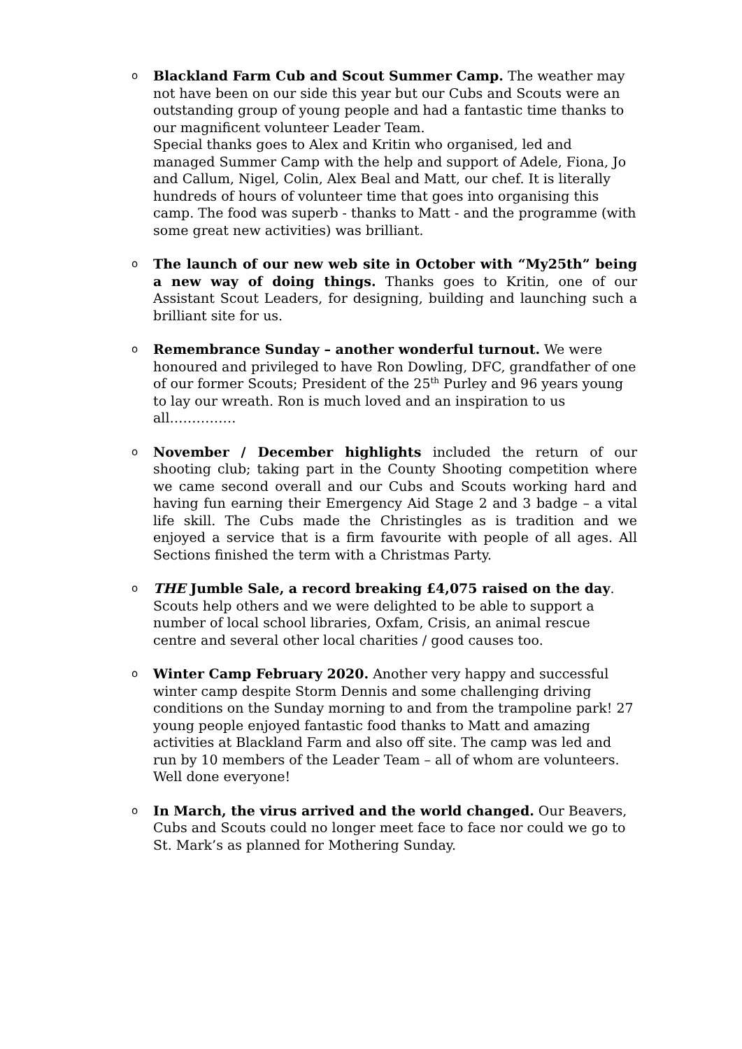o
Blackland Farm Cub and Scout Summer Camp. The weather may not have been on our side this year but our Cubs and Scouts were an outstanding group of young people and had a fantastic time thanks to our magnificent volunteer Leader Team.
Special thanks goes to Alex and Kritin who organised, led and managed Summer Camp with the help and support of Adele, Fiona, Jo and Callum, Nigel, Colin, Alex Beal and Matt, our chef. It is literally hundreds of hours of volunteer time that goes into organising this camp. The food was superb - thanks to Matt - and the programme (with some great new activities) was brilliant.
o
The launch of our new web site in October with “My25th” being a new way of doing things. Thanks goes to Kritin, one of our Assistant Scout Leaders, for designing, building and launching such a brilliant site for us.
o
Remembrance Sunday – another wonderful turnout. We were honoured and privileged to have Ron Dowling, DFC, grandfather of one of our former Scouts; President of the 25<sup>th</sup> Purley and 96 years young to lay our wreath. Ron is much loved and an inspiration to us all……………
o
November / December highlights included the return of our shooting club; taking part in the County Shooting competition where we came second overall and our Cubs and Scouts working hard and having fun earning their Emergency Aid Stage 2 and 3 badge – a vital life skill. The Cubs made the Christingles as is tradition and we enjoyed a service that is a firm favourite with people of all ages. All Sections finished the term with a Christmas Party.
o
THE Jumble Sale, a record breaking £4,075 raised on the day. Scouts help others and we were delighted to be able to support a number of local school libraries, Oxfam, Crisis, an animal rescue centre and several other local charities / good causes too.
o
Winter Camp February 2020. Another very happy and successful winter camp despite Storm Dennis and some challenging driving conditions on the Sunday morning to and from the trampoline park! 27 young people enjoyed fantastic food thanks to Matt and amazing activities at Blackland Farm and also off site. The camp was led and run by 10 members of the Leader Team – all of whom are volunteers. Well done everyone!
o
In March, the virus arrived and the world changed. Our Beavers, Cubs and Scouts could no longer meet face to face nor could we go to St. Mark’s as planned for Mothering Sunday.